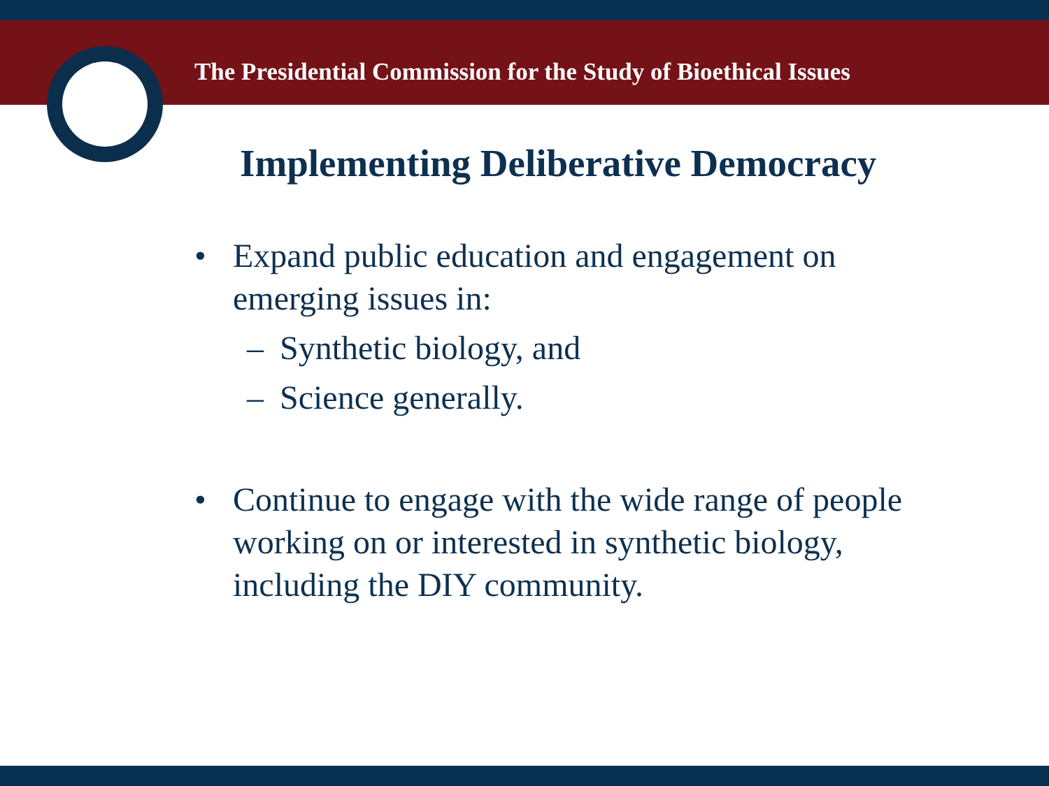The Presidential Commission for the Study of Bioethical Issues
Implementing Deliberative Democracy
• Expand public education and engagement on
emerging issues in:
– Synthetic biology, and
– Science generally.
• Continue to engage with the wide range of people
working on or interested in synthetic biology,
including the DIY community.